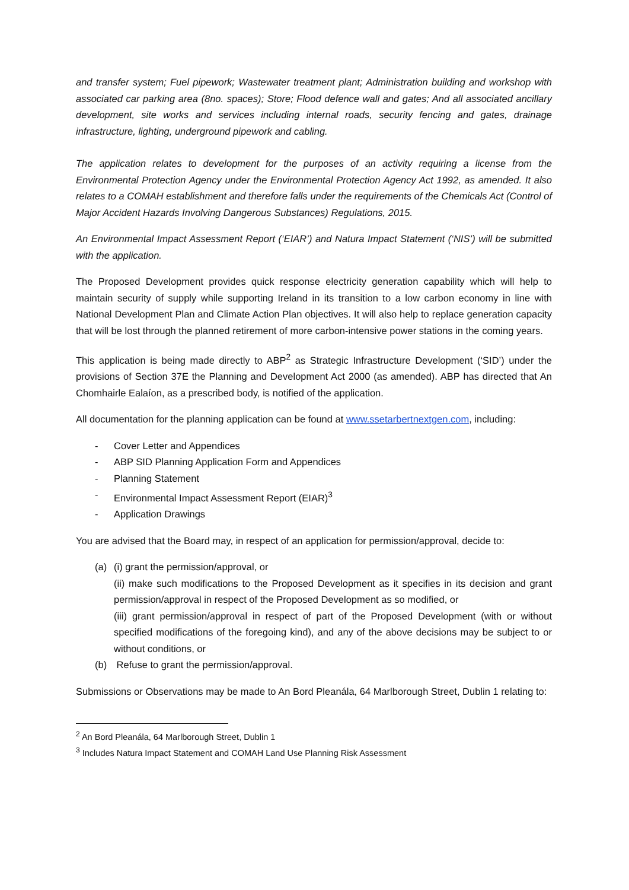and transfer system; Fuel pipework; Wastewater treatment plant; Administration building and workshop with associated car parking area (8no. spaces); Store; Flood defence wall and gates; And all associated ancillary development, site works and services including internal roads, security fencing and gates, drainage infrastructure, lighting, underground pipework and cabling.
The application relates to development for the purposes of an activity requiring a license from the Environmental Protection Agency under the Environmental Protection Agency Act 1992, as amended. It also relates to a COMAH establishment and therefore falls under the requirements of the Chemicals Act (Control of Major Accident Hazards Involving Dangerous Substances) Regulations, 2015.
An Environmental Impact Assessment Report (‘EIAR’) and Natura Impact Statement (‘NIS’) will be submitted with the application.
The Proposed Development provides quick response electricity generation capability which will help to maintain security of supply while supporting Ireland in its transition to a low carbon economy in line with National Development Plan and Climate Action Plan objectives. It will also help to replace generation capacity that will be lost through the planned retirement of more carbon-intensive power stations in the coming years.
This application is being made directly to ABP<sup>2</sup> as Strategic Infrastructure Development (‘SID’) under the provisions of Section 37E the Planning and Development Act 2000 (as amended). ABP has directed that An Chomhairle Ealaíon, as a prescribed body, is notified of the application.
All documentation for the planning application can be found at www.ssetarbertnextgen.com, including:
- Cover Letter and Appendices
- ABP SID Planning Application Form and Appendices
- Planning Statement
- Environmental Impact Assessment Report (EIAR)<sup>3</sup>
- Application Drawings
You are advised that the Board may, in respect of an application for permission/approval, decide to:
(a) (i) grant the permission/approval, or
(ii) make such modifications to the Proposed Development as it specifies in its decision and grant permission/approval in respect of the Proposed Development as so modified, or
(iii) grant permission/approval in respect of part of the Proposed Development (with or without specified modifications of the foregoing kind), and any of the above decisions may be subject to or without conditions, or
(b) Refuse to grant the permission/approval.
Submissions or Observations may be made to An Bord Pleanála, 64 Marlborough Street, Dublin 1 relating to:
<sup>2</sup> An Bord Pleanála, 64 Marlborough Street, Dublin 1
<sup>3</sup> Includes Natura Impact Statement and COMAH Land Use Planning Risk Assessment